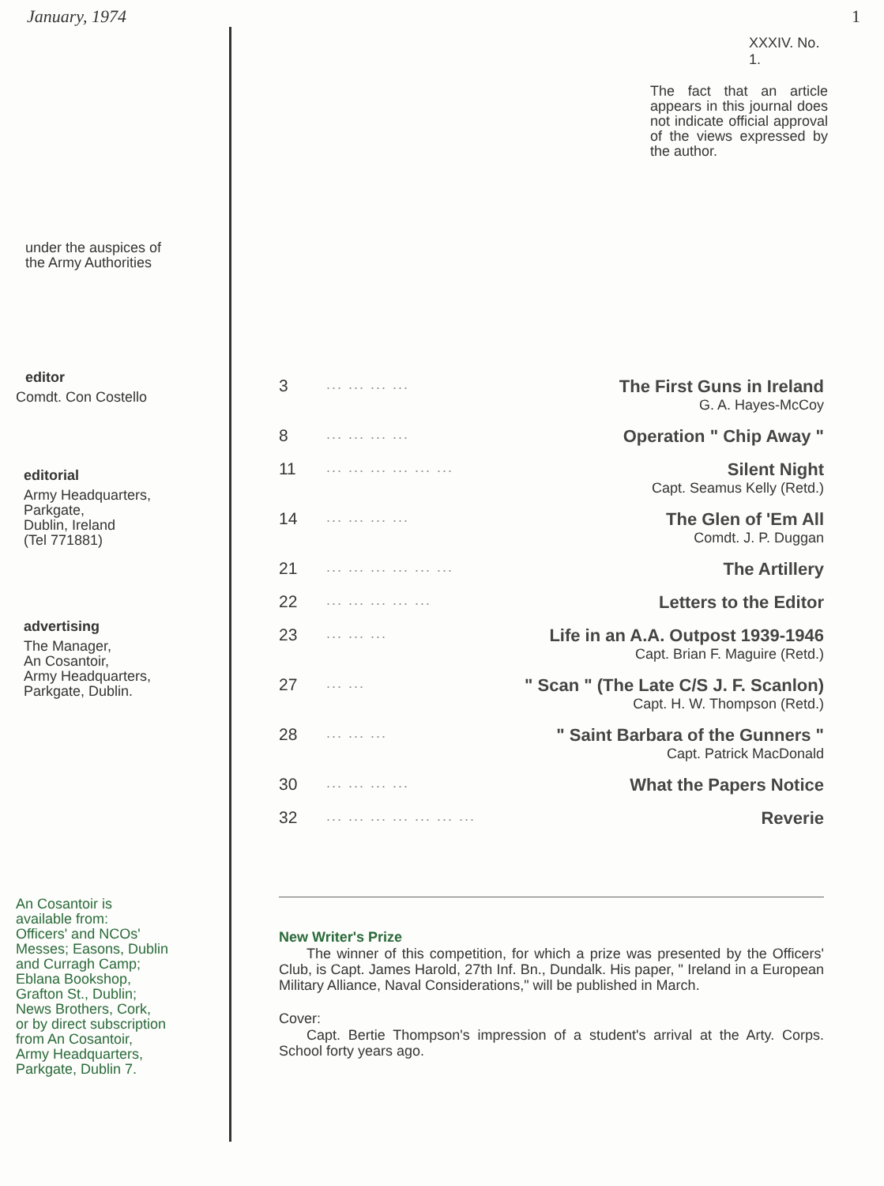January, 1974 1
under the auspices of
the Army Authorities
editor
Comdt. Con Costello
editorial
Army Headquarters,
Parkgate,
Dublin, Ireland
(Tel 771881)
advertising
The Manager,
An Cosantoir,
Army Headquarters,
Parkgate, Dublin.
An Cosantoir is
available from:
Officers' and NCOs'
Messes; Easons, Dublin
and Curragh Camp;
Eblana Bookshop,
Grafton St., Dublin;
News Brothers, Cork,
or by direct subscription
from An Cosantoir,
Army Headquarters,
Parkgate, Dublin 7.
XXXIV. No. 1.
The fact that an article appears in this journal does not indicate official approval of the views expressed by the author.
| 3 | ... ... ... ... | The First Guns in Ireland |
| | | G. A. Hayes-McCoy |
| 8 | ... ... ... ... | Operation " Chip Away " |
| 11 | ... ... ... ... ... ... | Silent Night |
| | | Capt. Seamus Kelly (Retd.) |
| 14 | ... ... ... ... | The Glen of 'Em All |
| | | Comdt. J. P. Duggan |
| 21 | ... ... ... ... ... ... | The Artillery |
| 22 | ... ... ... ... ... | Letters to the Editor |
| 23 | ... ... ... | Life in an A.A. Outpost 1939-1946 |
| | | Capt. Brian F. Maguire (Retd.) |
| 27 | ... ... | " Scan " (The Late C/S J. F. Scanlon) |
| | | Capt. H. W. Thompson (Retd.) |
| 28 | ... ... ... | " Saint Barbara of the Gunners " |
| | | Capt. Patrick MacDonald |
| 30 | ... ... ... ... | What the Papers Notice |
| 32 | ... ... ... ... ... ... ... | Reverie |
New Writer's Prize
The winner of this competition, for which a prize was presented by the Officers' Club, is Capt. James Harold, 27th Inf. Bn., Dundalk. His paper, " Ireland in a European Military Alliance, Naval Considerations," will be published in March.
Cover:
Capt. Bertie Thompson's impression of a student's arrival at the Arty. Corps. School forty years ago.